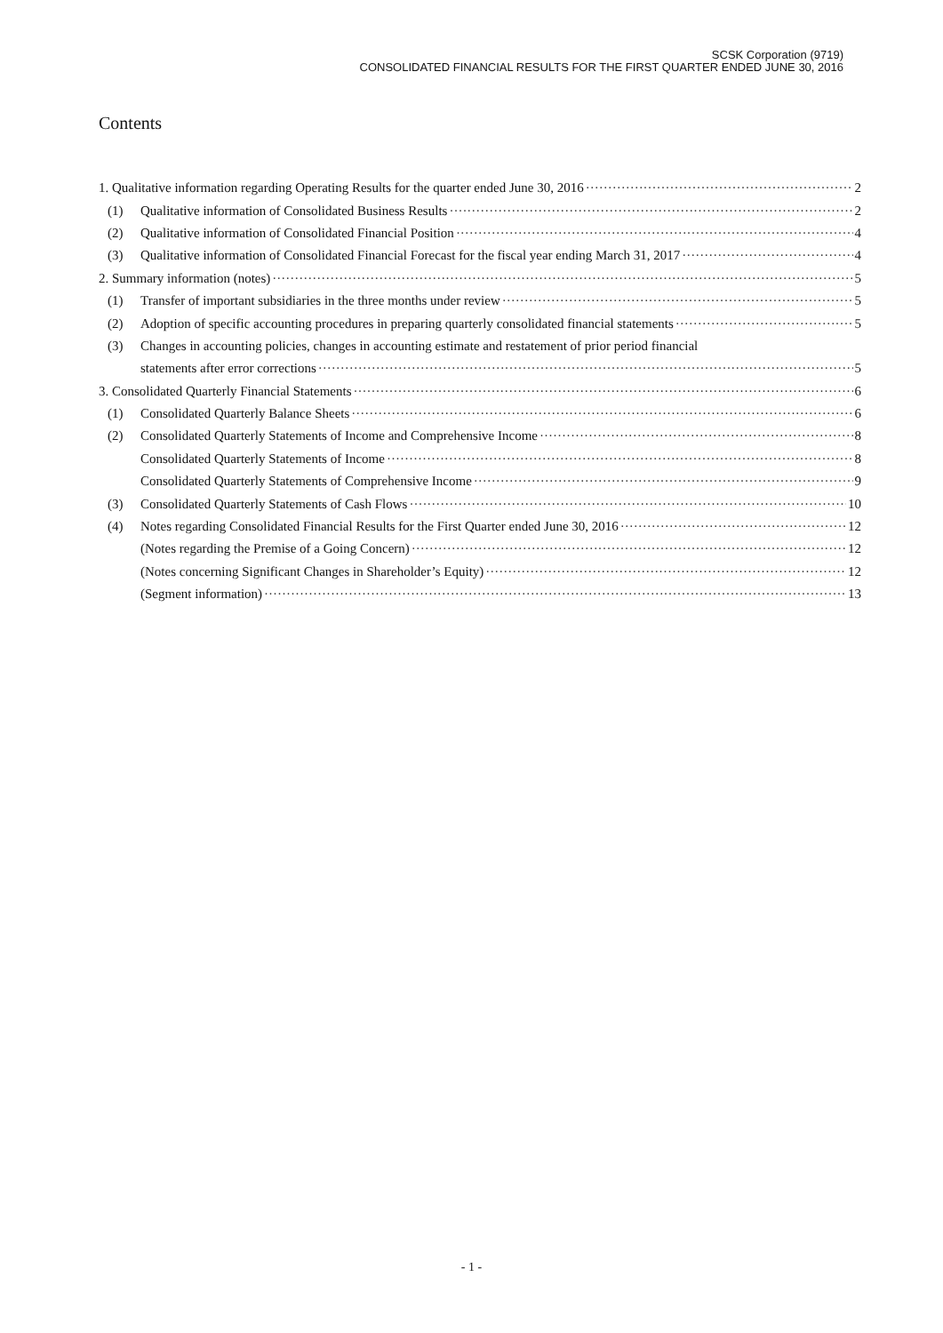SCSK Corporation (9719)
CONSOLIDATED FINANCIAL RESULTS FOR THE FIRST QUARTER ENDED JUNE 30, 2016
Contents
1. Qualitative information regarding Operating Results for the quarter ended June 30, 2016 2
(1) Qualitative information of Consolidated Business Results 2
(2) Qualitative information of Consolidated Financial Position 4
(3) Qualitative information of Consolidated Financial Forecast for the fiscal year ending March 31, 2017 4
2. Summary information (notes) 5
(1) Transfer of important subsidiaries in the three months under review 5
(2) Adoption of specific accounting procedures in preparing quarterly consolidated financial statements 5
(3) Changes in accounting policies, changes in accounting estimate and restatement of prior period financial
statements after error corrections 5
3. Consolidated Quarterly Financial Statements 6
(1) Consolidated Quarterly Balance Sheets 6
(2) Consolidated Quarterly Statements of Income and Comprehensive Income 8
Consolidated Quarterly Statements of Income 8
Consolidated Quarterly Statements of Comprehensive Income 9
(3) Consolidated Quarterly Statements of Cash Flows 10
(4) Notes regarding Consolidated Financial Results for the First Quarter ended June 30, 2016 12
(Notes regarding the Premise of a Going Concern) 12
(Notes concerning Significant Changes in Shareholder’s Equity) 12
(Segment information) 13
- 1 -